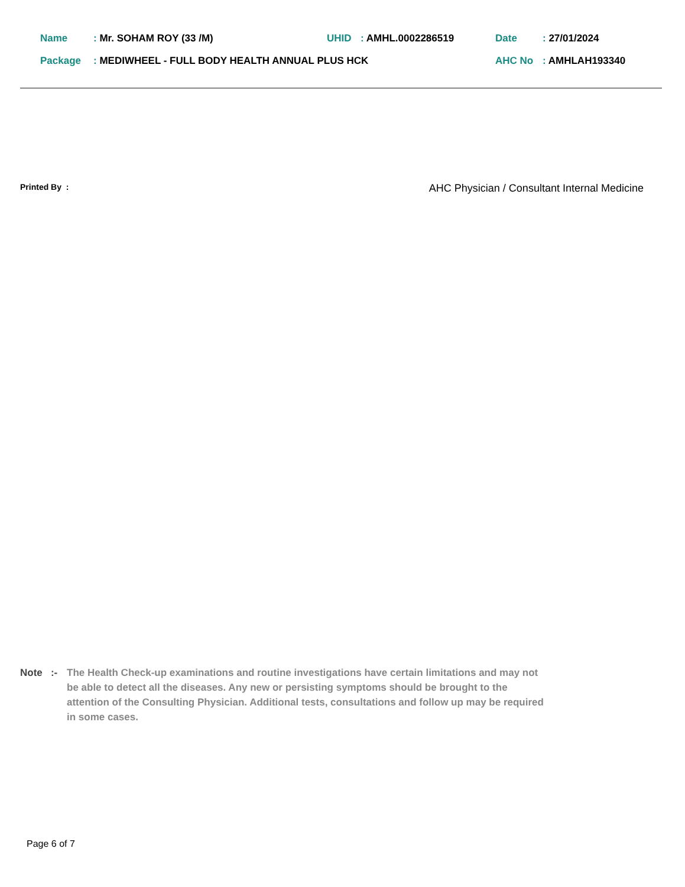Name: Mr. SOHAM ROY (33 /M) UHID: AMHL.0002286519 Date: 27/01/2024
Package: MEDIWHEEL - FULL BODY HEALTH ANNUAL PLUS HCK AHC No: AMHLAH193340
Printed By : AHC Physician / Consultant Internal Medicine
Note :- The Health Check-up examinations and routine investigations have certain limitations and may not be able to detect all the diseases. Any new or persisting symptoms should be brought to the attention of the Consulting Physician. Additional tests, consultations and follow up may be required in some cases.
Page 6 of 7